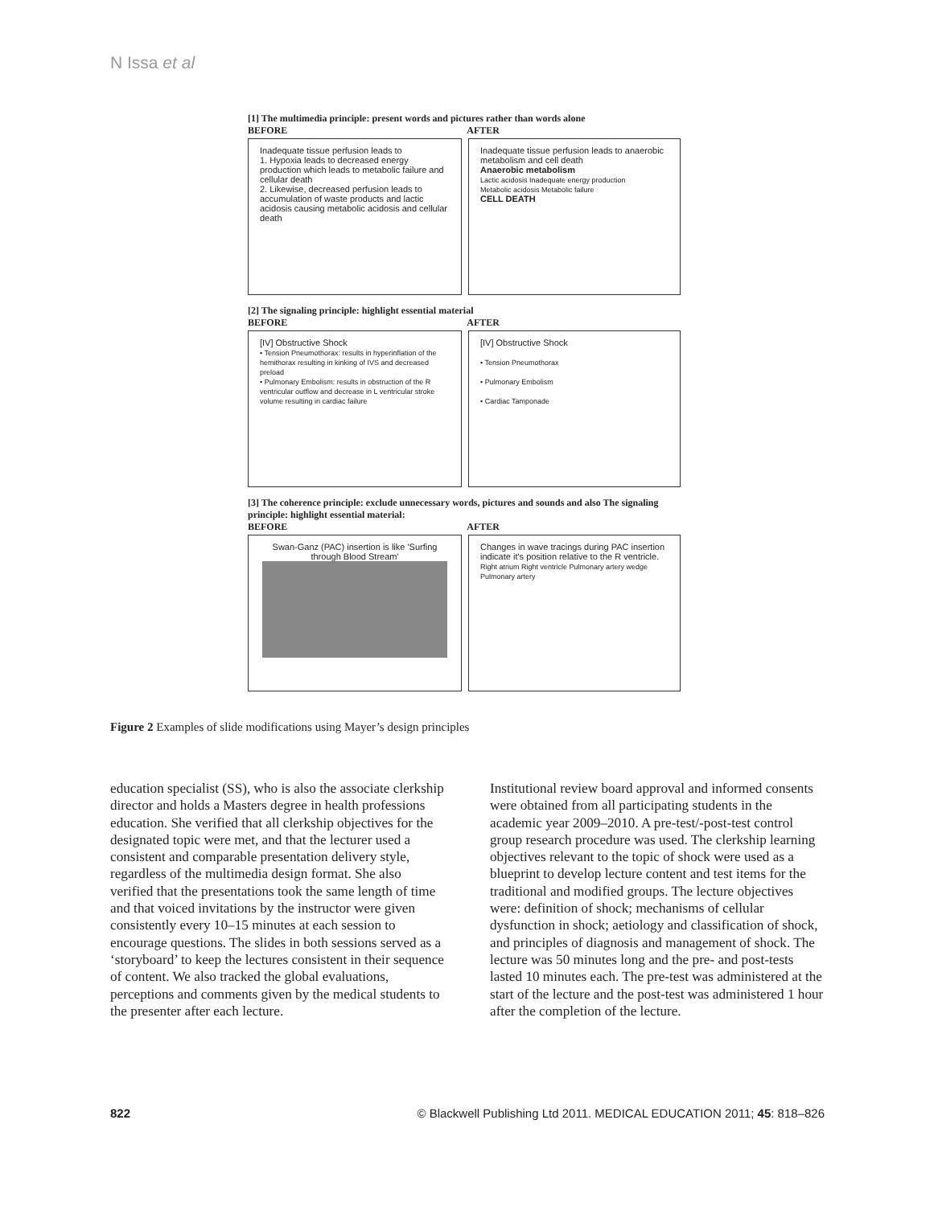N Issa et al
[1] The multimedia principle: present words and pictures rather than words alone
BEFORE AFTER
Inadequate tissue perfusion leads to
1. Hypoxia leads to decreased energy production which leads to metabolic failure and cellular death
2. Likewise, decreased perfusion leads to accumulation of waste products and lactic acidosis causing metabolic acidosis and cellular death
Inadequate tissue perfusion leads to anaerobic metabolism and cell death
Anaerobic metabolism
Lactic acidosis Inadequate energy production
Metabolic acidosis Metabolic failure
CELL DEATH
[2] The signaling principle: highlight essential material
BEFORE AFTER
[IV] Obstructive Shock
• Tension Pneumothorax: results in hyperinflation of the hemithorax resulting in kinking of IVS and decreased preload
• Pulmonary Embolism: results in obstruction of the R ventricular outflow and decrease in L ventricular stroke volume resulting in cardiac failure
[IV] Obstructive Shock
• Tension Pneumothorax
• Pulmonary Embolism
• Cardiac Tamponade
[3] The coherence principle: exclude unnecessary words, pictures and sounds and also The signaling principle: highlight essential material:
BEFORE AFTER
Swan-Ganz (PAC) insertion is like 'Surfing through Blood Stream'
Changes in wave tracings during PAC insertion indicate it's position relative to the R ventricle.
Right atrium Right ventricle Pulmonary artery wedge Pulmonary artery
Figure 2 Examples of slide modifications using Mayer’s design principles
education specialist (SS), who is also the associate clerkship director and holds a Masters degree in health professions education. She verified that all clerkship objectives for the designated topic were met, and that the lecturer used a consistent and comparable presentation delivery style, regardless of the multimedia design format. She also verified that the presentations took the same length of time and that voiced invitations by the instructor were given consistently every 10–15 minutes at each session to encourage questions. The slides in both sessions served as a ‘storyboard’ to keep the lectures consistent in their sequence of content. We also tracked the global evaluations, perceptions and comments given by the medical students to the presenter after each lecture.
Institutional review board approval and informed consents were obtained from all participating students in the academic year 2009–2010. A pre-test/-post-test control group research procedure was used. The clerkship learning objectives relevant to the topic of shock were used as a blueprint to develop lecture content and test items for the traditional and modified groups. The lecture objectives were: definition of shock; mechanisms of cellular dysfunction in shock; aetiology and classification of shock, and principles of diagnosis and management of shock. The lecture was 50 minutes long and the pre- and post-tests lasted 10 minutes each. The pre-test was administered at the start of the lecture and the post-test was administered 1 hour after the completion of the lecture.
822 © Blackwell Publishing Ltd 2011. MEDICAL EDUCATION 2011; 45: 818–826